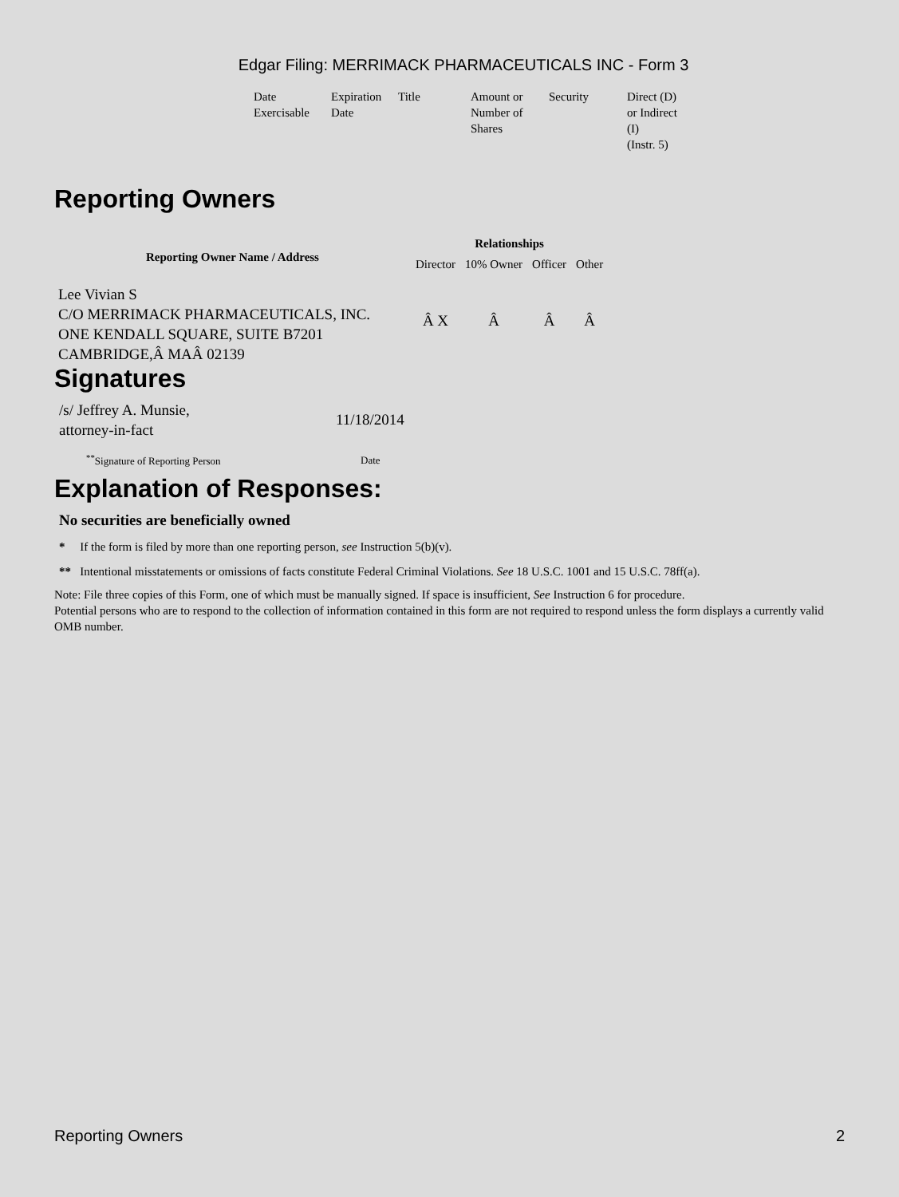Edgar Filing: MERRIMACK PHARMACEUTICALS INC - Form 3
| Date Exercisable | Expiration Date | Title | Amount or Number of Shares | Security | Direct (D) or Indirect (I) (Instr. 5) |
Reporting Owners
| Reporting Owner Name / Address | Relationships | | | |
| --- | --- | --- | --- | --- |
| | Director | 10% Owner | Officer | Other |
| Lee Vivian S C/O MERRIMACK PHARMACEUTICALS, INC. ONE KENDALL SQUARE, SUITE B7201 CAMBRIDGE,Â MAÂ 02139 | Â X | Â | Â | Â |
Signatures
| /s/ Jeffrey A. Munsie, attorney-in-fact | 11/18/2014 |
| <sup>**</sup> Signature of Reporting Person | Date |
Explanation of Responses:
No securities are beneficially owned
* If the form is filed by more than one reporting person, see Instruction 5(b)(v).
** Intentional misstatements or omissions of facts constitute Federal Criminal Violations. See 18 U.S.C. 1001 and 15 U.S.C. 78ff(a).
Note: File three copies of this Form, one of which must be manually signed. If space is insufficient, See Instruction 6 for procedure.
Potential persons who are to respond to the collection of information contained in this form are not required to respond unless the form displays a currently valid OMB number.
Reporting Owners 2